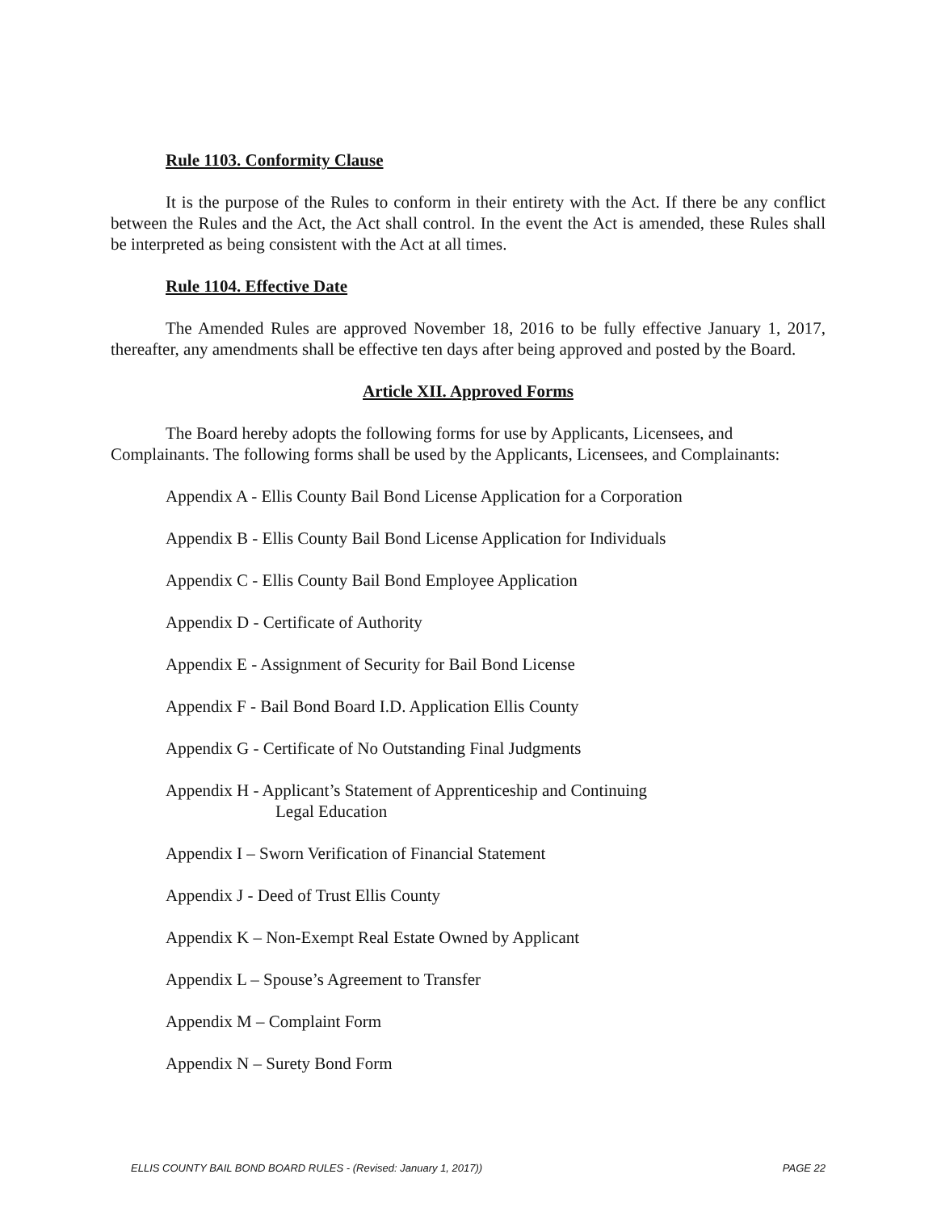Rule 1103. Conformity Clause
It is the purpose of the Rules to conform in their entirety with the Act. If there be any conflict between the Rules and the Act, the Act shall control. In the event the Act is amended, these Rules shall be interpreted as being consistent with the Act at all times.
Rule 1104. Effective Date
The Amended Rules are approved November 18, 2016 to be fully effective January 1, 2017, thereafter, any amendments shall be effective ten days after being approved and posted by the Board.
Article XII. Approved Forms
The Board hereby adopts the following forms for use by Applicants, Licensees, and Complainants. The following forms shall be used by the Applicants, Licensees, and Complainants:
Appendix A - Ellis County Bail Bond License Application for a Corporation
Appendix B - Ellis County Bail Bond License Application for Individuals
Appendix C - Ellis County Bail Bond Employee Application
Appendix D - Certificate of Authority
Appendix E - Assignment of Security for Bail Bond License
Appendix F - Bail Bond Board I.D. Application Ellis County
Appendix G - Certificate of No Outstanding Final Judgments
Appendix H - Applicant’s Statement of Apprenticeship and Continuing
Legal Education
Appendix I – Sworn Verification of Financial Statement
Appendix J - Deed of Trust Ellis County
Appendix K – Non-Exempt Real Estate Owned by Applicant
Appendix L – Spouse’s Agreement to Transfer
Appendix M – Complaint Form
Appendix N – Surety Bond Form
ELLIS COUNTY BAIL BOND BOARD RULES - (Revised: January 1, 2017)) PAGE 22